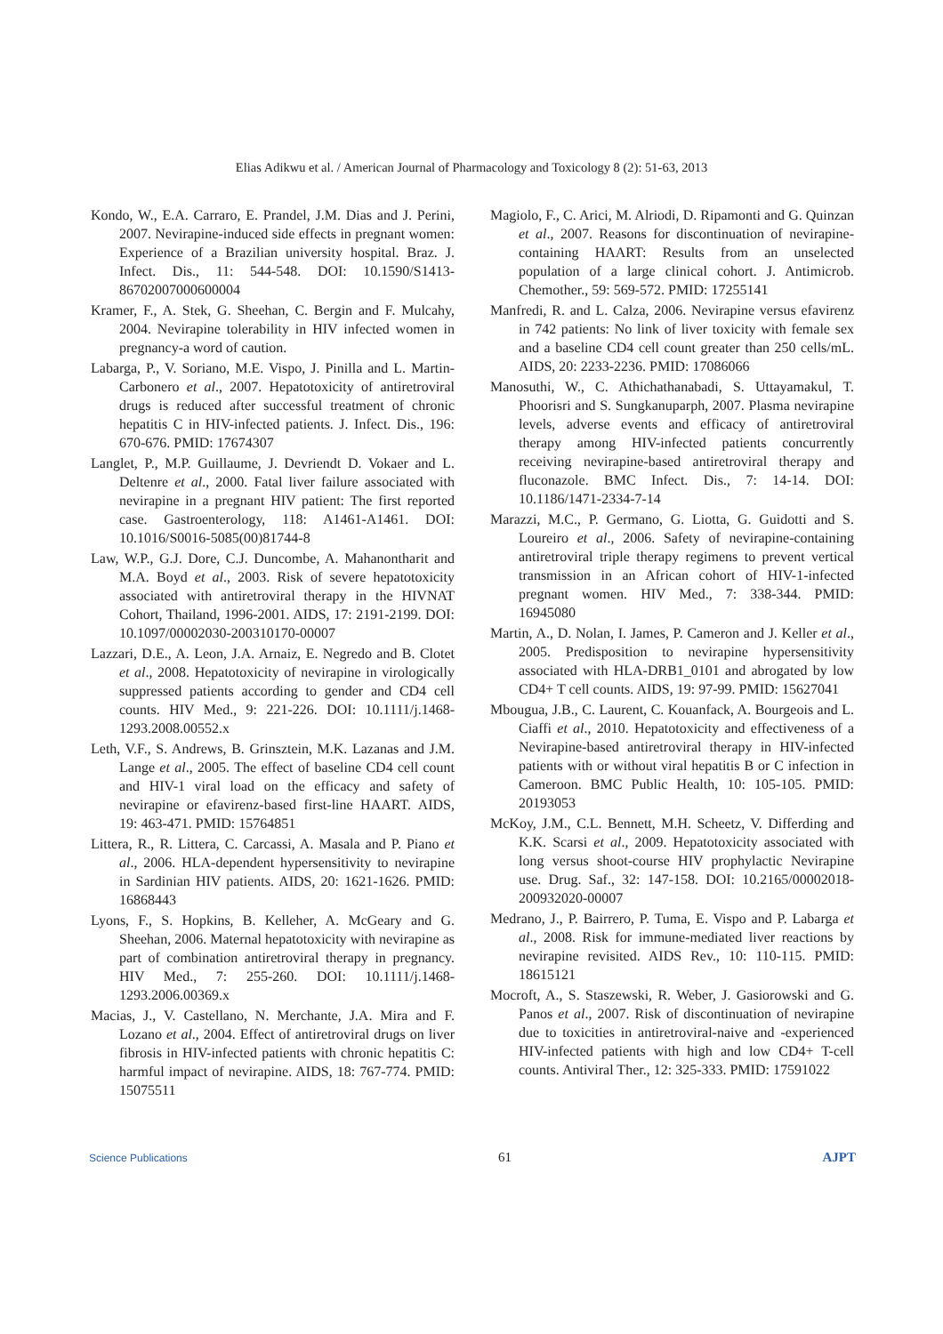Elias Adikwu et al. / American Journal of Pharmacology and Toxicology 8 (2): 51-63, 2013
Kondo, W., E.A. Carraro, E. Prandel, J.M. Dias and J. Perini, 2007. Nevirapine-induced side effects in pregnant women: Experience of a Brazilian university hospital. Braz. J. Infect. Dis., 11: 544-548. DOI: 10.1590/S1413-86702007000600004
Kramer, F., A. Stek, G. Sheehan, C. Bergin and F. Mulcahy, 2004. Nevirapine tolerability in HIV infected women in pregnancy-a word of caution.
Labarga, P., V. Soriano, M.E. Vispo, J. Pinilla and L. Martin-Carbonero et al., 2007. Hepatotoxicity of antiretroviral drugs is reduced after successful treatment of chronic hepatitis C in HIV-infected patients. J. Infect. Dis., 196: 670-676. PMID: 17674307
Langlet, P., M.P. Guillaume, J. Devriendt D. Vokaer and L. Deltenre et al., 2000. Fatal liver failure associated with nevirapine in a pregnant HIV patient: The first reported case. Gastroenterology, 118: A1461-A1461. DOI: 10.1016/S0016-5085(00)81744-8
Law, W.P., G.J. Dore, C.J. Duncombe, A. Mahanontharit and M.A. Boyd et al., 2003. Risk of severe hepatotoxicity associated with antiretroviral therapy in the HIVNAT Cohort, Thailand, 1996-2001. AIDS, 17: 2191-2199. DOI: 10.1097/00002030-200310170-00007
Lazzari, D.E., A. Leon, J.A. Arnaiz, E. Negredo and B. Clotet et al., 2008. Hepatotoxicity of nevirapine in virologically suppressed patients according to gender and CD4 cell counts. HIV Med., 9: 221-226. DOI: 10.1111/j.1468-1293.2008.00552.x
Leth, V.F., S. Andrews, B. Grinsztein, M.K. Lazanas and J.M. Lange et al., 2005. The effect of baseline CD4 cell count and HIV-1 viral load on the efficacy and safety of nevirapine or efavirenz-based first-line HAART. AIDS, 19: 463-471. PMID: 15764851
Littera, R., R. Littera, C. Carcassi, A. Masala and P. Piano et al., 2006. HLA-dependent hypersensitivity to nevirapine in Sardinian HIV patients. AIDS, 20: 1621-1626. PMID: 16868443
Lyons, F., S. Hopkins, B. Kelleher, A. McGeary and G. Sheehan, 2006. Maternal hepatotoxicity with nevirapine as part of combination antiretroviral therapy in pregnancy. HIV Med., 7: 255-260. DOI: 10.1111/j.1468-1293.2006.00369.x
Macias, J., V. Castellano, N. Merchante, J.A. Mira and F. Lozano et al., 2004. Effect of antiretroviral drugs on liver fibrosis in HIV-infected patients with chronic hepatitis C: harmful impact of nevirapine. AIDS, 18: 767-774. PMID: 15075511
Magiolo, F., C. Arici, M. Alriodi, D. Ripamonti and G. Quinzan et al., 2007. Reasons for discontinuation of nevirapine-containing HAART: Results from an unselected population of a large clinical cohort. J. Antimicrob. Chemother., 59: 569-572. PMID: 17255141
Manfredi, R. and L. Calza, 2006. Nevirapine versus efavirenz in 742 patients: No link of liver toxicity with female sex and a baseline CD4 cell count greater than 250 cells/mL. AIDS, 20: 2233-2236. PMID: 17086066
Manosuthi, W., C. Athichathanabadi, S. Uttayamakul, T. Phoorisri and S. Sungkanuparph, 2007. Plasma nevirapine levels, adverse events and efficacy of antiretroviral therapy among HIV-infected patients concurrently receiving nevirapine-based antiretroviral therapy and fluconazole. BMC Infect. Dis., 7: 14-14. DOI: 10.1186/1471-2334-7-14
Marazzi, M.C., P. Germano, G. Liotta, G. Guidotti and S. Loureiro et al., 2006. Safety of nevirapine-containing antiretroviral triple therapy regimens to prevent vertical transmission in an African cohort of HIV-1-infected pregnant women. HIV Med., 7: 338-344. PMID: 16945080
Martin, A., D. Nolan, I. James, P. Cameron and J. Keller et al., 2005. Predisposition to nevirapine hypersensitivity associated with HLA-DRB1_0101 and abrogated by low CD4+ T cell counts. AIDS, 19: 97-99. PMID: 15627041
Mbougua, J.B., C. Laurent, C. Kouanfack, A. Bourgeois and L. Ciaffi et al., 2010. Hepatotoxicity and effectiveness of a Nevirapine-based antiretroviral therapy in HIV-infected patients with or without viral hepatitis B or C infection in Cameroon. BMC Public Health, 10: 105-105. PMID: 20193053
McKoy, J.M., C.L. Bennett, M.H. Scheetz, V. Differding and K.K. Scarsi et al., 2009. Hepatotoxicity associated with long versus shoot-course HIV prophylactic Nevirapine use. Drug. Saf., 32: 147-158. DOI: 10.2165/00002018-200932020-00007
Medrano, J., P. Bairrero, P. Tuma, E. Vispo and P. Labarga et al., 2008. Risk for immune-mediated liver reactions by nevirapine revisited. AIDS Rev., 10: 110-115. PMID: 18615121
Mocroft, A., S. Staszewski, R. Weber, J. Gasiorowski and G. Panos et al., 2007. Risk of discontinuation of nevirapine due to toxicities in antiretroviral-naive and -experienced HIV-infected patients with high and low CD4+ T-cell counts. Antiviral Ther., 12: 325-333. PMID: 17591022
Science Publications 61 AJPT